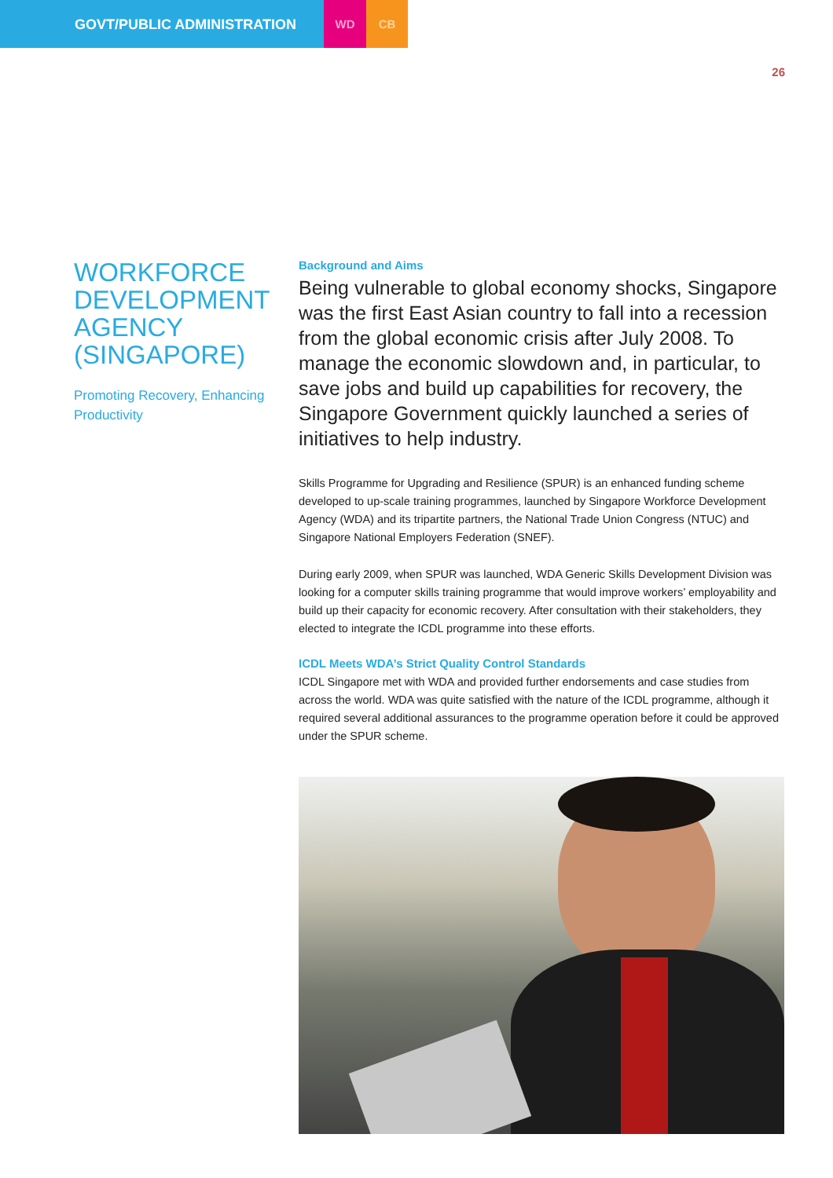GOVT/PUBLIC ADMINISTRATION
WD CB
26
WORKFORCE DEVELOPMENT AGENCY (SINGAPORE)
Promoting Recovery, Enhancing Productivity
Background and Aims
Being vulnerable to global economy shocks, Singapore was the first East Asian country to fall into a recession from the global economic crisis after July 2008. To manage the economic slowdown and, in particular, to save jobs and build up capabilities for recovery, the Singapore Government quickly launched a series of initiatives to help industry.
Skills Programme for Upgrading and Resilience (SPUR) is an enhanced funding scheme developed to up-scale training programmes, launched by Singapore Workforce Development Agency (WDA) and its tripartite partners, the National Trade Union Congress (NTUC) and Singapore National Employers Federation (SNEF).
During early 2009, when SPUR was launched, WDA Generic Skills Development Division was looking for a computer skills training programme that would improve workers’ employability and build up their capacity for economic recovery. After consultation with their stakeholders, they elected to integrate the ICDL programme into these efforts.
ICDL Meets WDA’s Strict Quality Control Standards
ICDL Singapore met with WDA and provided further endorsements and case studies from across the world. WDA was quite satisfied with the nature of the ICDL programme, although it required several additional assurances to the programme operation before it could be approved under the SPUR scheme.